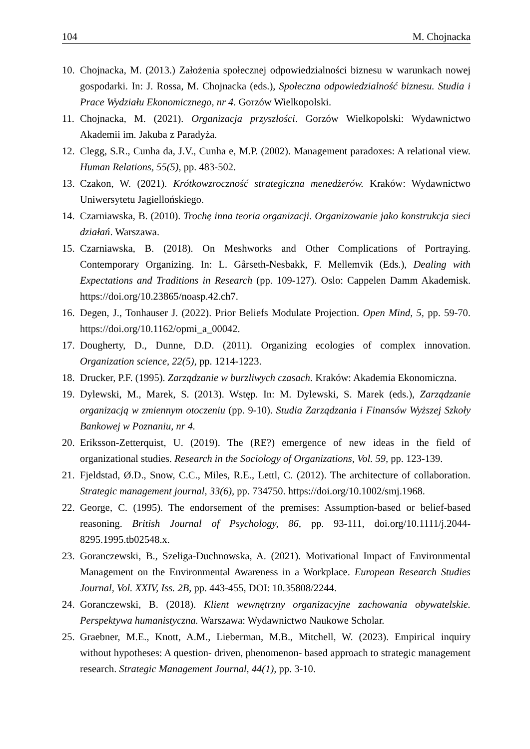104 M. Chojnacka
10. Chojnacka, M. (2013.) Założenia społecznej odpowiedzialności biznesu w warunkach nowej gospodarki. In: J. Rossa, M. Chojnacka (eds.), Społeczna odpowiedzialność biznesu. Studia i Prace Wydziału Ekonomicznego, nr 4. Gorzów Wielkopolski.
11. Chojnacka, M. (2021). Organizacja przyszłości. Gorzów Wielkopolski: Wydawnictwo Akademii im. Jakuba z Paradyża.
12. Clegg, S.R., Cunha da, J.V., Cunha e, M.P. (2002). Management paradoxes: A relational view. Human Relations, 55(5), pp. 483-502.
13. Czakon, W. (2021). Krótkowzroczność strategiczna menedżerów. Kraków: Wydawnictwo Uniwersytetu Jagiellońskiego.
14. Czarniawska, B. (2010). Trochę inna teoria organizacji. Organizowanie jako konstrukcja sieci działań. Warszawa.
15. Czarniawska, B. (2018). On Meshworks and Other Complications of Portraying. Contemporary Organizing. In: L. Gårseth-Nesbakk, F. Mellemvik (Eds.), Dealing with Expectations and Traditions in Research (pp. 109-127). Oslo: Cappelen Damm Akademisk. https://doi.org/10.23865/noasp.42.ch7.
16. Degen, J., Tonhauser J. (2022). Prior Beliefs Modulate Projection. Open Mind, 5, pp. 59-70. https://doi.org/10.1162/opmi_a_00042.
17. Dougherty, D., Dunne, D.D. (2011). Organizing ecologies of complex innovation. Organization science, 22(5), pp. 1214-1223.
18. Drucker, P.F. (1995). Zarządzanie w burzliwych czasach. Kraków: Akademia Ekonomiczna.
19. Dylewski, M., Marek, S. (2013). Wstęp. In: M. Dylewski, S. Marek (eds.), Zarządzanie organizacją w zmiennym otoczeniu (pp. 9-10). Studia Zarządzania i Finansów Wyższej Szkoły Bankowej w Poznaniu, nr 4.
20. Eriksson-Zetterquist, U. (2019). The (RE?) emergence of new ideas in the field of organizational studies. Research in the Sociology of Organizations, Vol. 59, pp. 123-139.
21. Fjeldstad, Ø.D., Snow, C.C., Miles, R.E., Lettl, C. (2012). The architecture of collaboration. Strategic management journal, 33(6), pp. 734750. https://doi.org/10.1002/smj.1968.
22. George, C. (1995). The endorsement of the premises: Assumption-based or belief-based reasoning. British Journal of Psychology, 86, pp. 93-111, doi.org/10.1111/j.2044-8295.1995.tb02548.x.
23. Goranczewski, B., Szeliga-Duchnowska, A. (2021). Motivational Impact of Environmental Management on the Environmental Awareness in a Workplace. European Research Studies Journal, Vol. XXIV, Iss. 2B, pp. 443-455, DOI: 10.35808/2244.
24. Goranczewski, B. (2018). Klient wewnętrzny organizacyjne zachowania obywatelskie. Perspektywa humanistyczna. Warszawa: Wydawnictwo Naukowe Scholar.
25. Graebner, M.E., Knott, A.M., Lieberman, M.B., Mitchell, W. (2023). Empirical inquiry without hypotheses: A question- driven, phenomenon- based approach to strategic management research. Strategic Management Journal, 44(1), pp. 3-10.